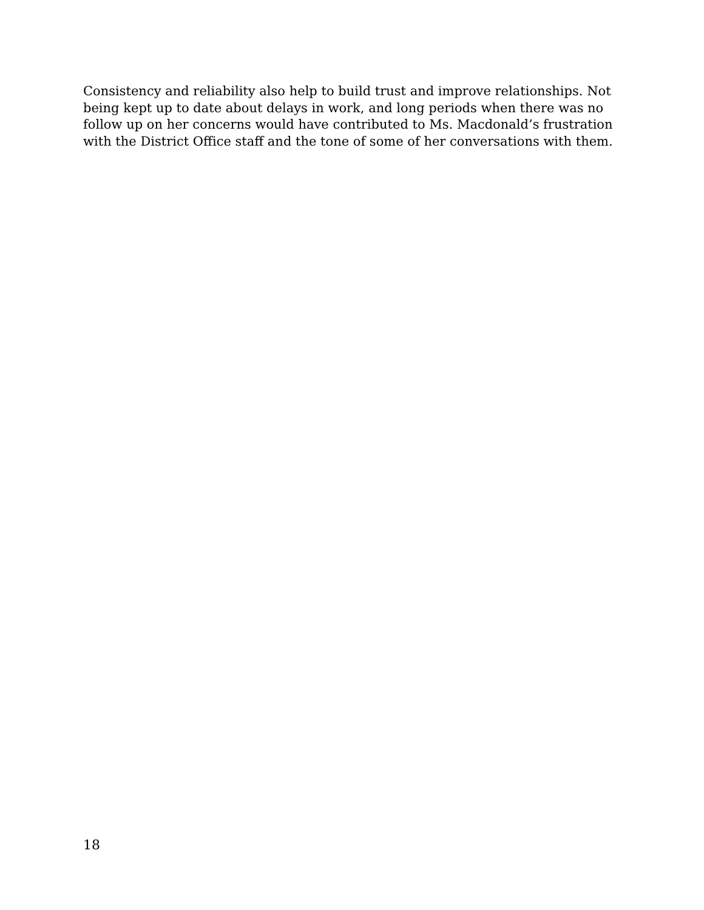Consistency and reliability also help to build trust and improve relationships. Not being kept up to date about delays in work, and long periods when there was no follow up on her concerns would have contributed to Ms. Macdonald’s frustration with the District Office staff and the tone of some of her conversations with them.
18